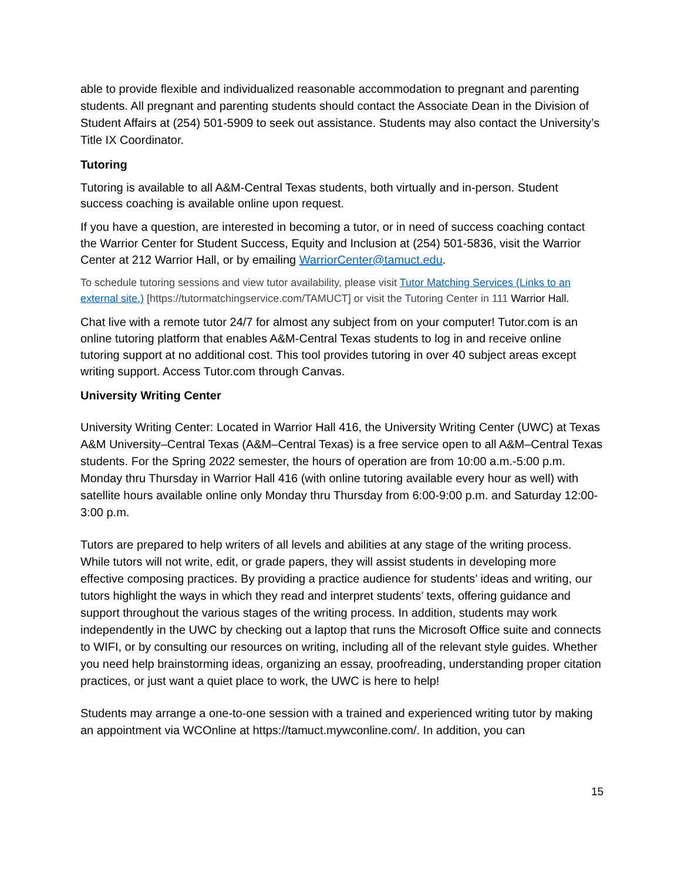able to provide flexible and individualized reasonable accommodation to pregnant and parenting students. All pregnant and parenting students should contact the Associate Dean in the Division of Student Affairs at (254) 501-5909 to seek out assistance. Students may also contact the University’s Title IX Coordinator.
Tutoring
Tutoring is available to all A&M-Central Texas students, both virtually and in-person. Student success coaching is available online upon request.
If you have a question, are interested in becoming a tutor, or in need of success coaching contact the Warrior Center for Student Success, Equity and Inclusion at (254) 501-5836, visit the Warrior Center at 212 Warrior Hall, or by emailing WarriorCenter@tamuct.edu.
To schedule tutoring sessions and view tutor availability, please visit Tutor Matching Services (Links to an external site.) [https://tutormatchingservice.com/TAMUCT] or visit the Tutoring Center in 111 Warrior Hall.
Chat live with a remote tutor 24/7 for almost any subject from on your computer! Tutor.com is an online tutoring platform that enables A&M-Central Texas students to log in and receive online tutoring support at no additional cost. This tool provides tutoring in over 40 subject areas except writing support. Access Tutor.com through Canvas.
University Writing Center
University Writing Center: Located in Warrior Hall 416, the University Writing Center (UWC) at Texas A&M University–Central Texas (A&M–Central Texas) is a free service open to all A&M–Central Texas students. For the Spring 2022 semester, the hours of operation are from 10:00 a.m.-5:00 p.m. Monday thru Thursday in Warrior Hall 416 (with online tutoring available every hour as well) with satellite hours available online only Monday thru Thursday from 6:00-9:00 p.m. and Saturday 12:00-3:00 p.m.
Tutors are prepared to help writers of all levels and abilities at any stage of the writing process. While tutors will not write, edit, or grade papers, they will assist students in developing more effective composing practices. By providing a practice audience for students’ ideas and writing, our tutors highlight the ways in which they read and interpret students’ texts, offering guidance and support throughout the various stages of the writing process. In addition, students may work independently in the UWC by checking out a laptop that runs the Microsoft Office suite and connects to WIFI, or by consulting our resources on writing, including all of the relevant style guides. Whether you need help brainstorming ideas, organizing an essay, proofreading, understanding proper citation practices, or just want a quiet place to work, the UWC is here to help!
Students may arrange a one-to-one session with a trained and experienced writing tutor by making an appointment via WCOnline at https://tamuct.mywconline.com/. In addition, you can
15